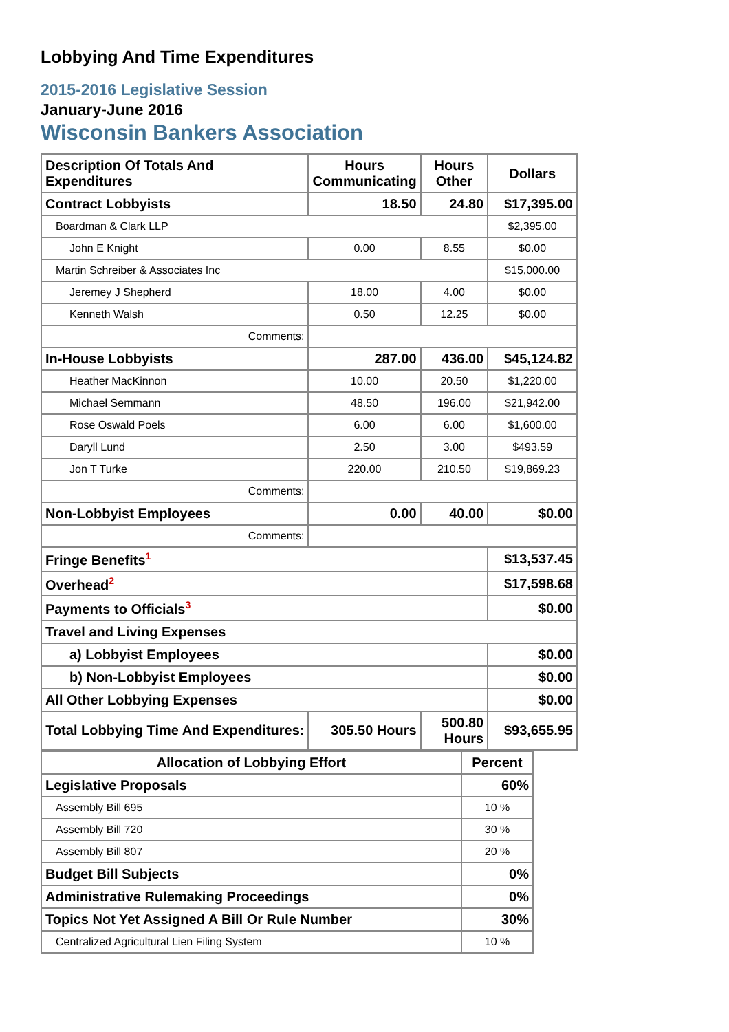Lobbying And Time Expenditures
2015-2016 Legislative Session
January-June 2016
Wisconsin Bankers Association
| Description Of Totals And Expenditures | Hours Communicating | Hours Other | Dollars |
| --- | --- | --- | --- |
| Contract Lobbyists | 18.50 | 24.80 | $17,395.00 |
| Boardman & Clark LLP | | | $2,395.00 |
| John E Knight | 0.00 | 8.55 | $0.00 |
| Martin Schreiber & Associates Inc | | | $15,000.00 |
| Jeremey J Shepherd | 18.00 | 4.00 | $0.00 |
| Kenneth Walsh | 0.50 | 12.25 | $0.00 |
| Comments: | | | |
| In-House Lobbyists | 287.00 | 436.00 | $45,124.82 |
| Heather MacKinnon | 10.00 | 20.50 | $1,220.00 |
| Michael Semmann | 48.50 | 196.00 | $21,942.00 |
| Rose Oswald Poels | 6.00 | 6.00 | $1,600.00 |
| Daryll Lund | 2.50 | 3.00 | $493.59 |
| Jon T Turke | 220.00 | 210.50 | $19,869.23 |
| Comments: | | | |
| Non-Lobbyist Employees | 0.00 | 40.00 | $0.00 |
| Comments: | | | |
| Fringe Benefits<sup>1</sup> | | | $13,537.45 |
| Overhead<sup>2</sup> | | | $17,598.68 |
| Payments to Officials<sup>3</sup> | | | $0.00 |
| Travel and Living Expenses | | | |
| a) Lobbyist Employees | | | $0.00 |
| b) Non-Lobbyist Employees | | | $0.00 |
| All Other Lobbying Expenses | | | $0.00 |
| Total Lobbying Time And Expenditures: | 305.50 Hours | 500.80 Hours | $93,655.95 |
| Allocation of Lobbying Effort | Percent |
| --- | --- |
| Legislative Proposals | 60% |
| Assembly Bill 695 | 10 % |
| Assembly Bill 720 | 30 % |
| Assembly Bill 807 | 20 % |
| Budget Bill Subjects | 0% |
| Administrative Rulemaking Proceedings | 0% |
| Topics Not Yet Assigned A Bill Or Rule Number | 30% |
| Centralized Agricultural Lien Filing System | 10 % |